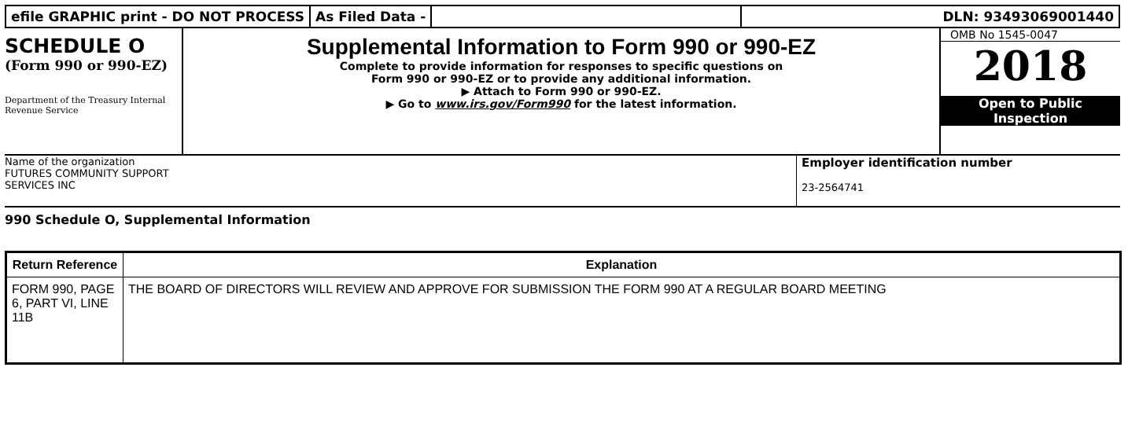efile GRAPHIC print - DO NOT PROCESS
As Filed Data - DLN: 93493069001440
SCHEDULE O
(Form 990 or 990-EZ)
Department of the Treasury Internal Revenue Service
Supplemental Information to Form 990 or 990-EZ
Complete to provide information for responses to specific questions on
Form 990 or 990-EZ or to provide any additional information.
▶ Attach to Form 990 or 990-EZ.
▶ Go to www.irs.gov/Form990 for the latest information.
OMB No 1545-0047
2018
Open to Public
Inspection
Name of the organization
FUTURES COMMUNITY SUPPORT
SERVICES INC
Employer identification number
23-2564741
990 Schedule O, Supplemental Information
| Return Reference | Explanation |
| --- | --- |
| FORM 990, PAGE 6, PART VI, LINE 11B | THE BOARD OF DIRECTORS WILL REVIEW AND APPROVE FOR SUBMISSION THE FORM 990 AT A REGULAR BOARD MEETING |